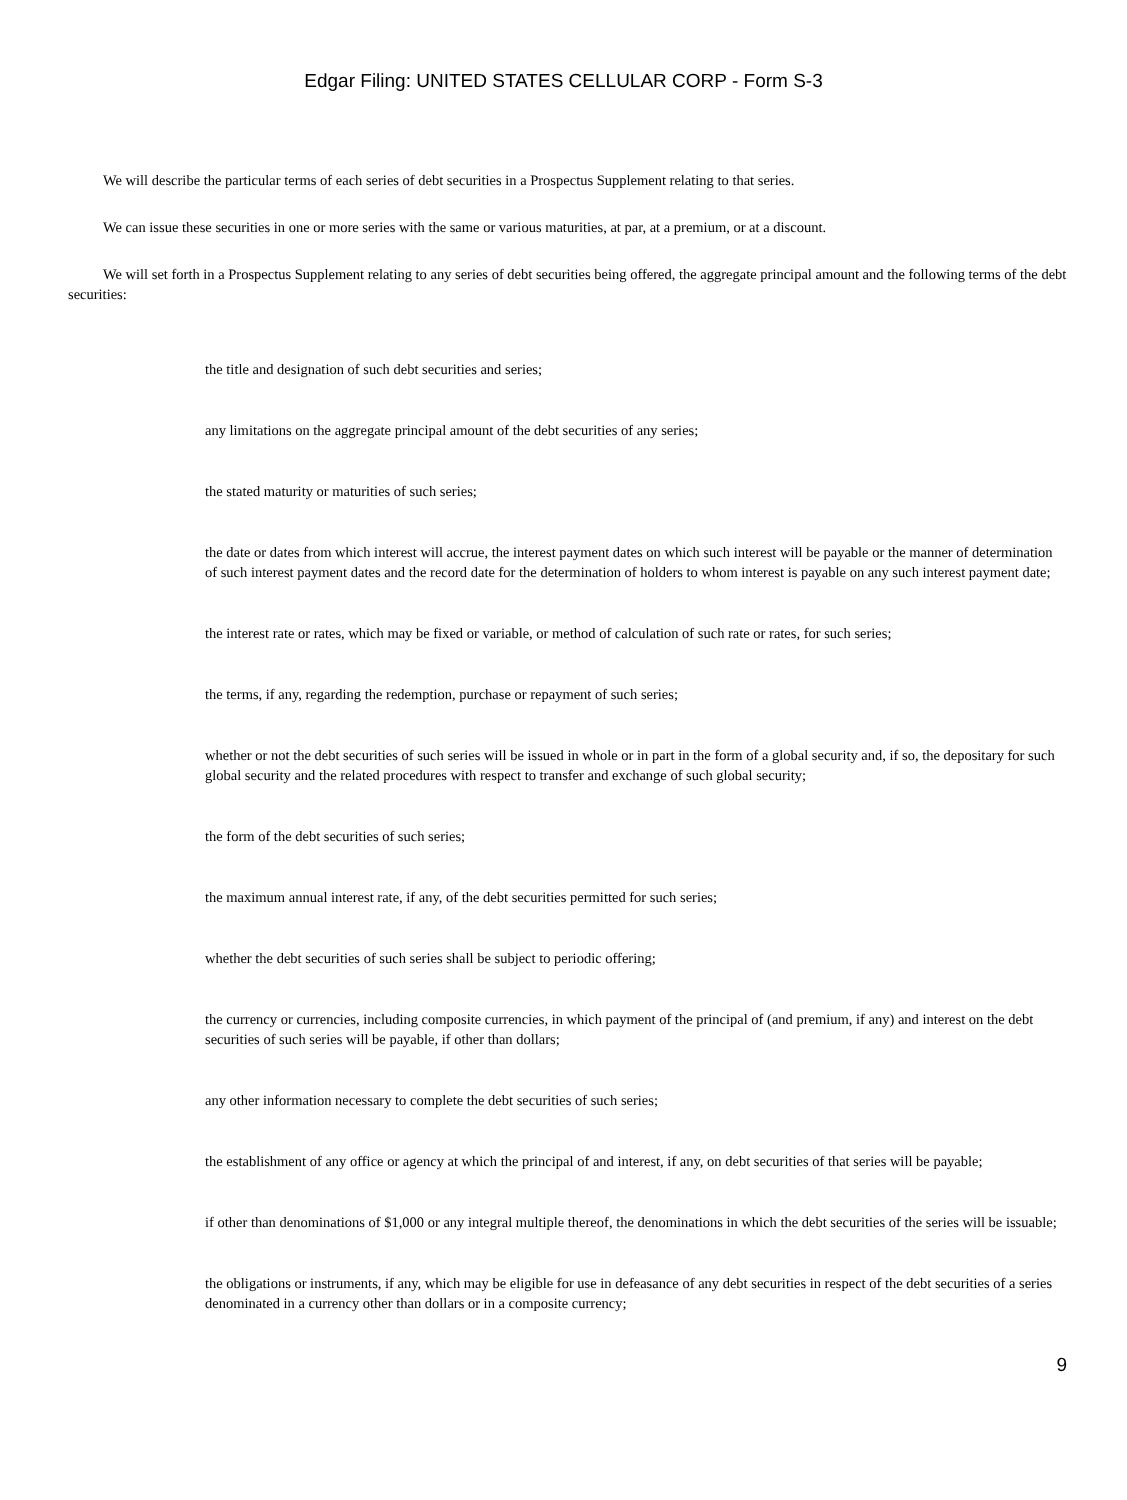Edgar Filing: UNITED STATES CELLULAR CORP - Form S-3
We will describe the particular terms of each series of debt securities in a Prospectus Supplement relating to that series.
We can issue these securities in one or more series with the same or various maturities, at par, at a premium, or at a discount.
We will set forth in a Prospectus Supplement relating to any series of debt securities being offered, the aggregate principal amount and the following terms of the debt securities:
the title and designation of such debt securities and series;
any limitations on the aggregate principal amount of the debt securities of any series;
the stated maturity or maturities of such series;
the date or dates from which interest will accrue, the interest payment dates on which such interest will be payable or the manner of determination of such interest payment dates and the record date for the determination of holders to whom interest is payable on any such interest payment date;
the interest rate or rates, which may be fixed or variable, or method of calculation of such rate or rates, for such series;
the terms, if any, regarding the redemption, purchase or repayment of such series;
whether or not the debt securities of such series will be issued in whole or in part in the form of a global security and, if so, the depositary for such global security and the related procedures with respect to transfer and exchange of such global security;
the form of the debt securities of such series;
the maximum annual interest rate, if any, of the debt securities permitted for such series;
whether the debt securities of such series shall be subject to periodic offering;
the currency or currencies, including composite currencies, in which payment of the principal of (and premium, if any) and interest on the debt securities of such series will be payable, if other than dollars;
any other information necessary to complete the debt securities of such series;
the establishment of any office or agency at which the principal of and interest, if any, on debt securities of that series will be payable;
if other than denominations of $1,000 or any integral multiple thereof, the denominations in which the debt securities of the series will be issuable;
the obligations or instruments, if any, which may be eligible for use in defeasance of any debt securities in respect of the debt securities of a series denominated in a currency other than dollars or in a composite currency;
9